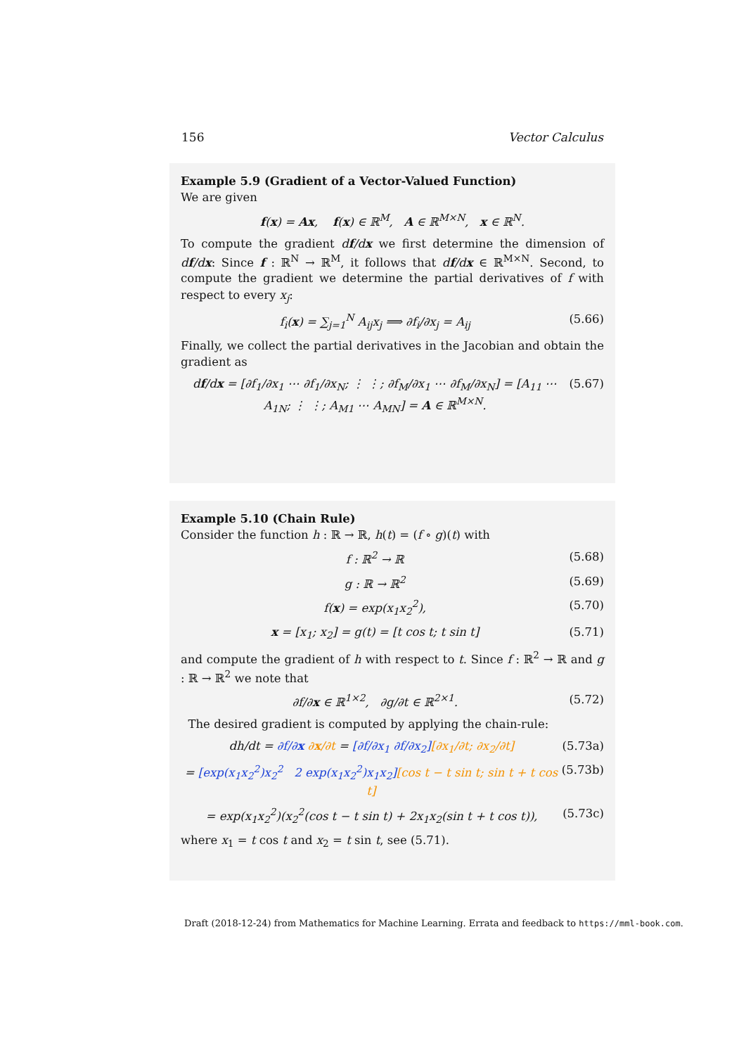156 Vector Calculus
Example 5.9 (Gradient of a Vector-Valued Function)
We are given
f(x) = Ax, f(x) ∈ ℝ<sup>M</sup>, A ∈ ℝ<sup>M×N</sup>, x ∈ ℝ<sup>N</sup>.
To compute the gradient df/dx we first determine the dimension of df/dx: Since f : ℝ<sup>N</sup> → ℝ<sup>M</sup>, it follows that df/dx ∈ ℝ<sup>M×N</sup>. Second, to compute the gradient we determine the partial derivatives of f with respect to every x<sub>j</sub>:
f<sub>i</sub>(x) = ∑<sub>j=1</sub><sup>N</sup> A<sub>ij</sub>x<sub>j</sub> ⟹ ∂f<sub>i</sub>/∂x<sub>j</sub> = A<sub>ij</sub> (5.66)
Finally, we collect the partial derivatives in the Jacobian and obtain the gradient as
df/dx = [∂f<sub>1</sub>/∂x<sub>1</sub> ⋯ ∂f<sub>1</sub>/∂x<sub>N</sub>; ⋮ ⋮; ∂f<sub>M</sub>/∂x<sub>1</sub> ⋯ ∂f<sub>M</sub>/∂x<sub>N</sub>] = [A<sub>11</sub> ⋯ A<sub>1N</sub>; ⋮ ⋮; A<sub>M1</sub> ⋯ A<sub>MN</sub>] = A ∈ ℝ<sup>M×N</sup>. (5.67)
Example 5.10 (Chain Rule)
Consider the function h : ℝ → ℝ, h(t) = (f ∘ g)(t) with
f : ℝ<sup>2</sup> → ℝ (5.68)
g : ℝ → ℝ<sup>2</sup> (5.69)
f(x) = exp(x<sub>1</sub>x<sub>2</sub><sup>2</sup>), (5.70)
x = [x<sub>1</sub>; x<sub>2</sub>] = g(t) = [t cos t; t sin t] (5.71)
and compute the gradient of h with respect to t. Since f : ℝ<sup>2</sup> → ℝ and g : ℝ → ℝ<sup>2</sup> we note that
∂f/∂x ∈ ℝ<sup>1×2</sup>, ∂g/∂t ∈ ℝ<sup>2×1</sup>. (5.72)
The desired gradient is computed by applying the chain-rule:
dh/dt = ∂f/∂x ∂x/∂t = [∂f/∂x<sub>1</sub> ∂f/∂x<sub>2</sub>][∂x<sub>1</sub>/∂t; ∂x<sub>2</sub>/∂t] (5.73a)
= [exp(x<sub>1</sub>x<sub>2</sub><sup>2</sup>)x<sub>2</sub><sup>2</sup> 2 exp(x<sub>1</sub>x<sub>2</sub><sup>2</sup>)x<sub>1</sub>x<sub>2</sub>][cos t − t sin t; sin t + t cos t] (5.73b)
= exp(x<sub>1</sub>x<sub>2</sub><sup>2</sup>)(x<sub>2</sub><sup>2</sup>(cos t − t sin t) + 2x<sub>1</sub>x<sub>2</sub>(sin t + t cos t)), (5.73c)
where x<sub>1</sub> = t cos t and x<sub>2</sub> = t sin t, see (5.71).
Draft (2018-12-24) from Mathematics for Machine Learning. Errata and feedback to https://mml-book.com.